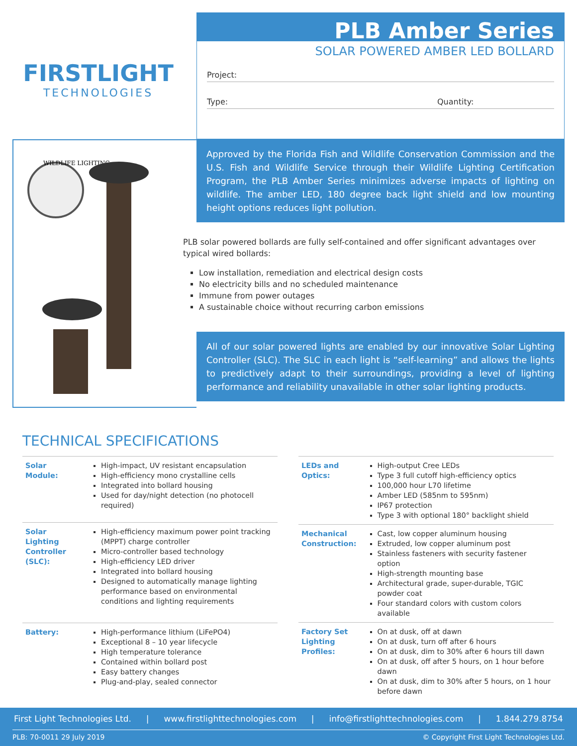FIRSTLIGHT
TECHNOLOGIES
PLB Amber Series
SOLAR POWERED AMBER LED BOLLARD
Project:
Type: Quantity:
WILDLIFE LIGHTING
Approved by the Florida Fish and Wildlife Conservation Commission and the U.S. Fish and Wildlife Service through their Wildlife Lighting Certification Program, the PLB Amber Series minimizes adverse impacts of lighting on wildlife. The amber LED, 180 degree back light shield and low mounting height options reduces light pollution.
PLB solar powered bollards are fully self-contained and offer significant advantages over typical wired bollards:
Low installation, remediation and electrical design costs
No electricity bills and no scheduled maintenance
Immune from power outages
A sustainable choice without recurring carbon emissions
All of our solar powered lights are enabled by our innovative Solar Lighting Controller (SLC). The SLC in each light is “self-learning” and allows the lights to predictively adapt to their surroundings, providing a level of lighting performance and reliability unavailable in other solar lighting products.
TECHNICAL SPECIFICATIONS
| Solar Module: | High-impact, UV resistant encapsulation High-efficiency mono crystalline cells Integrated into bollard housing Used for day/night detection (no photocell required) |
| Solar Lighting Controller (SLC): | High-efficiency maximum power point tracking (MPPT) charge controller Micro-controller based technology High-efficiency LED driver Integrated into bollard housing Designed to automatically manage lighting performance based on environmental conditions and lighting requirements |
| Battery: | High-performance lithium (LiFePO4) Exceptional 8 – 10 year lifecycle High temperature tolerance Contained within bollard post Easy battery changes Plug-and-play, sealed connector |
| LEDs and Optics: | High-output Cree LEDs Type 3 full cutoff high-efficiency optics 100,000 hour L70 lifetime Amber LED (585nm to 595nm) IP67 protection Type 3 with optional 180° backlight shield |
| Mechanical Construction: | Cast, low copper aluminum housing Extruded, low copper aluminum post Stainless fasteners with security fastener option High-strength mounting base Architectural grade, super-durable, TGIC powder coat Four standard colors with custom colors available |
| Factory Set Lighting Profiles: | On at dusk, off at dawn On at dusk, turn off after 6 hours On at dusk, dim to 30% after 6 hours till dawn On at dusk, off after 5 hours, on 1 hour before dawn On at dusk, dim to 30% after 5 hours, on 1 hour before dawn |
First Light Technologies Ltd. | www.firstlighttechnologies.com | info@firstlighttechnologies.com | 1.844.279.8754
PLB: 70-0011 29 July 2019 © Copyright First Light Technologies Ltd.